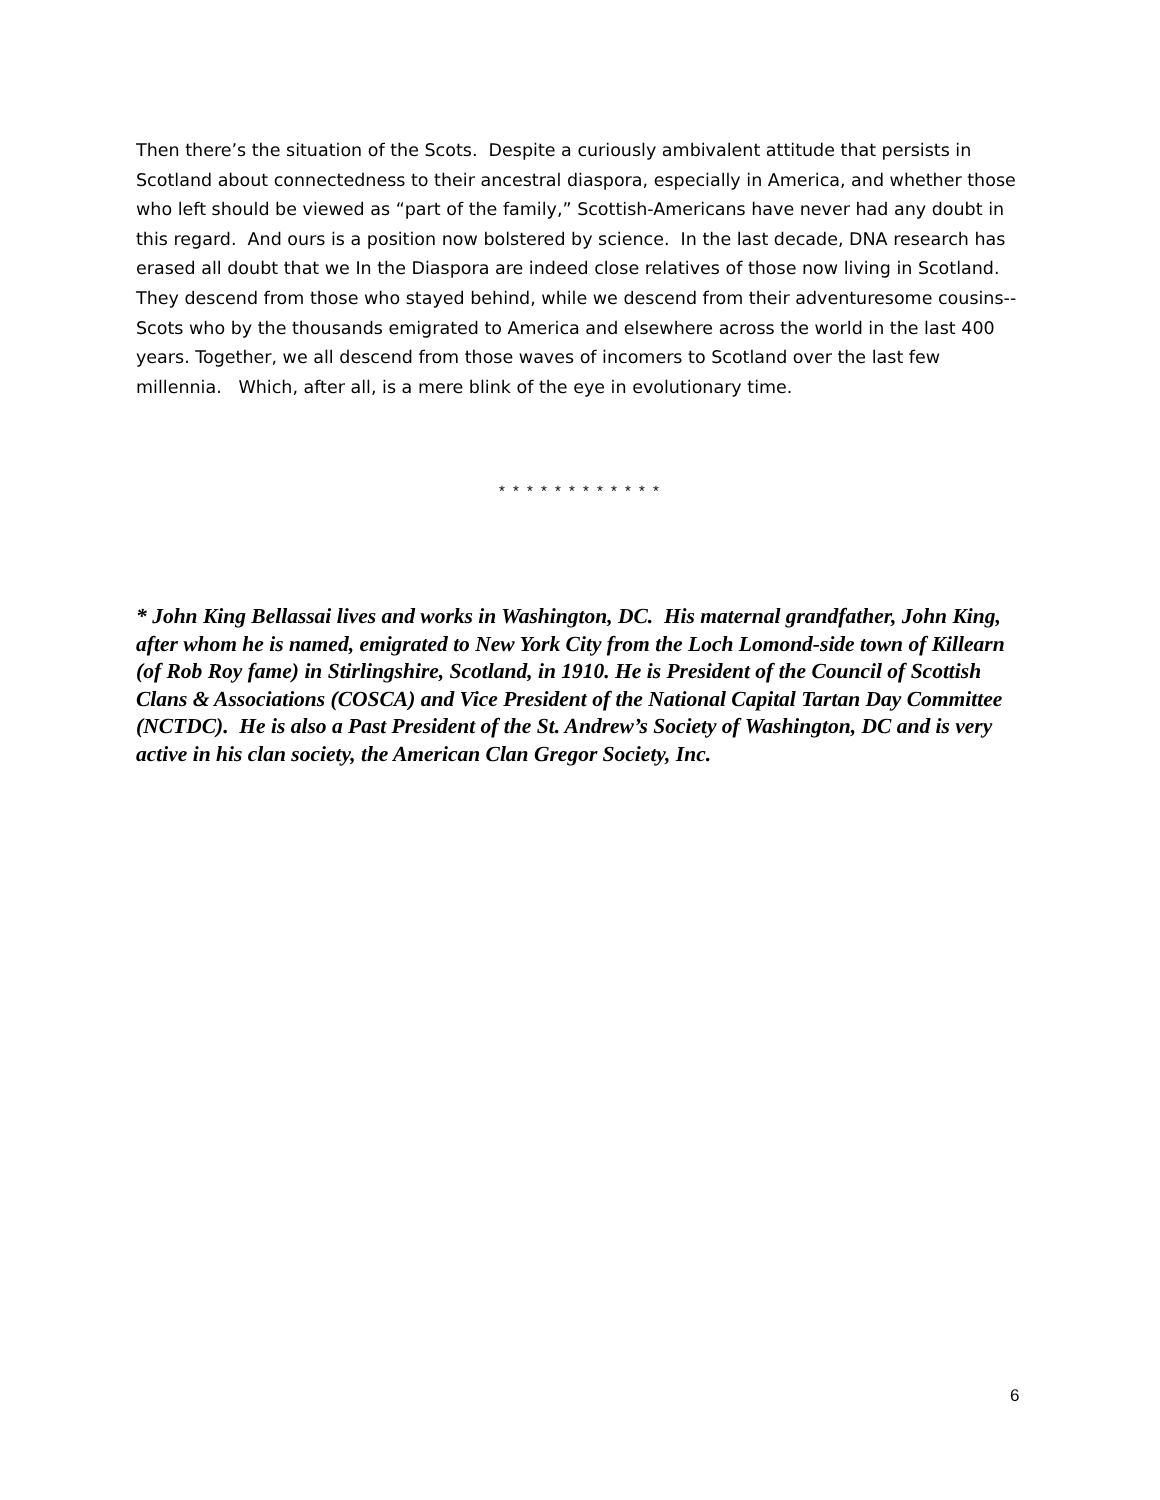Then there’s the situation of the Scots. Despite a curiously ambivalent attitude that persists in Scotland about connectedness to their ancestral diaspora, especially in America, and whether those who left should be viewed as “part of the family,” Scottish-Americans have never had any doubt in this regard. And ours is a position now bolstered by science. In the last decade, DNA research has erased all doubt that we In the Diaspora are indeed close relatives of those now living in Scotland. They descend from those who stayed behind, while we descend from their adventuresome cousins--Scots who by the thousands emigrated to America and elsewhere across the world in the last 400 years. Together, we all descend from those waves of incomers to Scotland over the last few millennia. Which, after all, is a mere blink of the eye in evolutionary time.
* * * * * * * * * * * *
* John King Bellassai lives and works in Washington, DC. His maternal grandfather, John King, after whom he is named, emigrated to New York City from the Loch Lomond-side town of Killearn (of Rob Roy fame) in Stirlingshire, Scotland, in 1910. He is President of the Council of Scottish Clans & Associations (COSCA) and Vice President of the National Capital Tartan Day Committee (NCTDC). He is also a Past President of the St. Andrew’s Society of Washington, DC and is very active in his clan society, the American Clan Gregor Society, Inc.
6